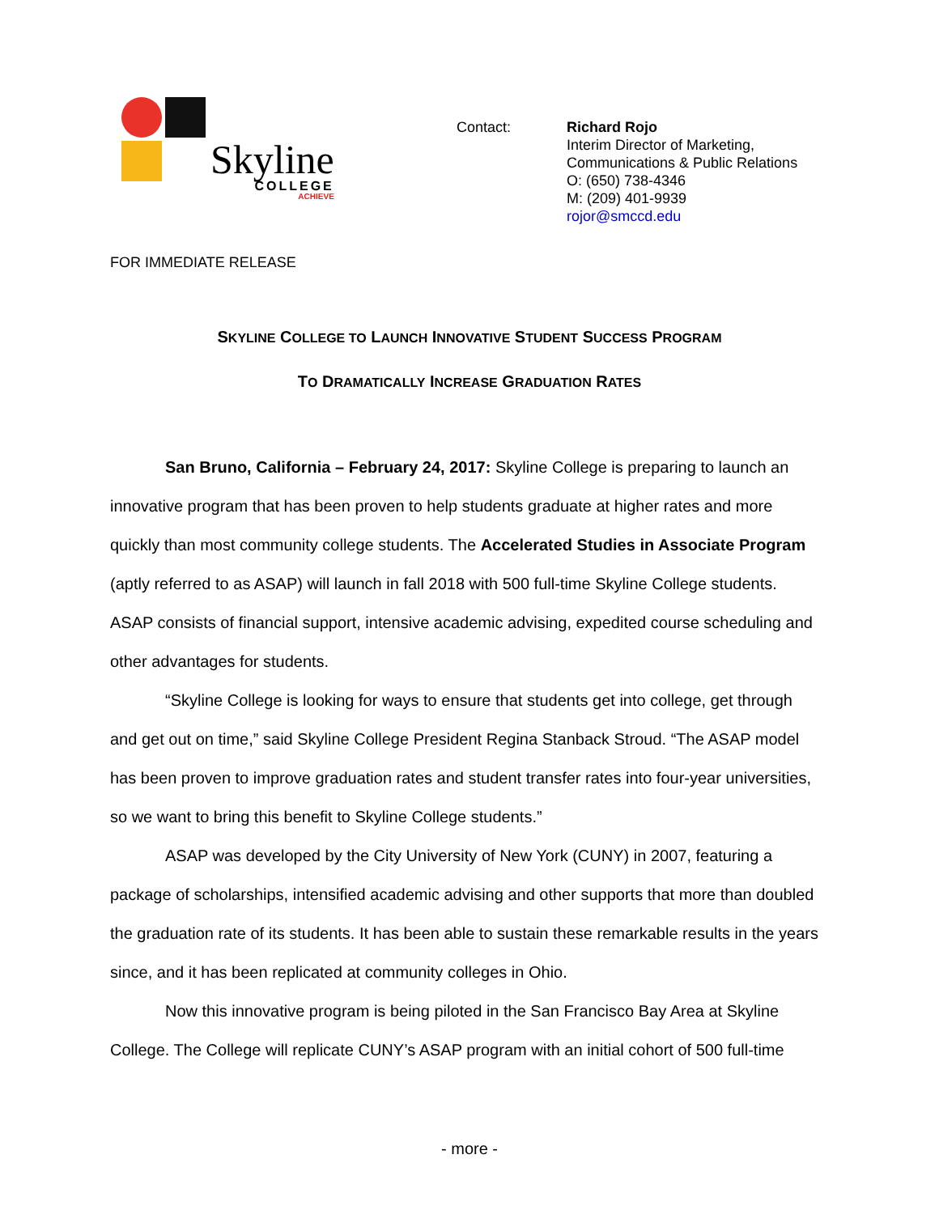Skyline
COLLEGE
ACHIEVE
Contact: Richard Rojo
Interim Director of Marketing,
Communications & Public Relations
O: (650) 738-4346
M: (209) 401-9939
rojor@smccd.edu
FOR IMMEDIATE RELEASE
SKYLINE COLLEGE TO LAUNCH INNOVATIVE STUDENT SUCCESS PROGRAM
TO DRAMATICALLY INCREASE GRADUATION RATES
San Bruno, California – February 24, 2017: Skyline College is preparing to launch an innovative program that has been proven to help students graduate at higher rates and more quickly than most community college students. The Accelerated Studies in Associate Program (aptly referred to as ASAP) will launch in fall 2018 with 500 full-time Skyline College students. ASAP consists of financial support, intensive academic advising, expedited course scheduling and other advantages for students.
“Skyline College is looking for ways to ensure that students get into college, get through and get out on time,” said Skyline College President Regina Stanback Stroud. “The ASAP model has been proven to improve graduation rates and student transfer rates into four-year universities, so we want to bring this benefit to Skyline College students.”
ASAP was developed by the City University of New York (CUNY) in 2007, featuring a package of scholarships, intensified academic advising and other supports that more than doubled the graduation rate of its students. It has been able to sustain these remarkable results in the years since, and it has been replicated at community colleges in Ohio.
Now this innovative program is being piloted in the San Francisco Bay Area at Skyline College. The College will replicate CUNY’s ASAP program with an initial cohort of 500 full-time
- more -